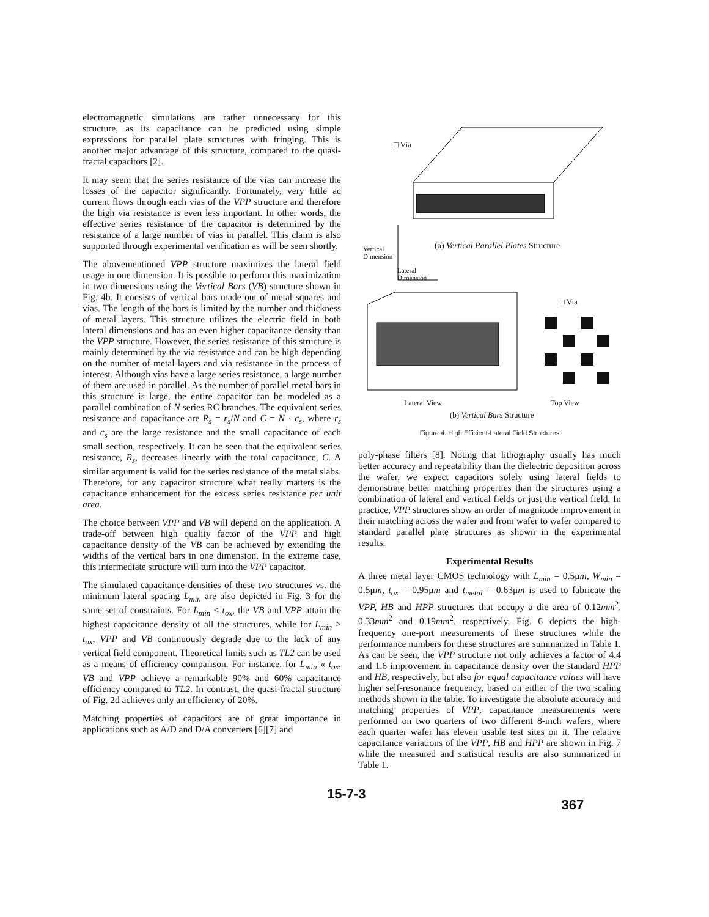electromagnetic simulations are rather unnecessary for this structure, as its capacitance can be predicted using simple expressions for parallel plate structures with fringing. This is another major advantage of this structure, compared to the quasi-fractal capacitors [2].
It may seem that the series resistance of the vias can increase the losses of the capacitor significantly. Fortunately, very little ac current flows through each vias of the VPP structure and therefore the high via resistance is even less important. In other words, the effective series resistance of the capacitor is determined by the resistance of a large number of vias in parallel. This claim is also supported through experimental verification as will be seen shortly.
The abovementioned VPP structure maximizes the lateral field usage in one dimension. It is possible to perform this maximization in two dimensions using the Vertical Bars (VB) structure shown in Fig. 4b. It consists of vertical bars made out of metal squares and vias. The length of the bars is limited by the number and thickness of metal layers. This structure utilizes the electric field in both lateral dimensions and has an even higher capacitance density than the VPP structure. However, the series resistance of this structure is mainly determined by the via resistance and can be high depending on the number of metal layers and via resistance in the process of interest. Although vias have a large series resistance, a large number of them are used in parallel. As the number of parallel metal bars in this structure is large, the entire capacitor can be modeled as a parallel combination of N series RC branches. The equivalent series resistance and capacitance are R<sub>s</sub> = r<sub>s</sub>/N and C = N · c<sub>s</sub>, where r<sub>s</sub> and c<sub>s</sub> are the large resistance and the small capacitance of each small section, respectively. It can be seen that the equivalent series resistance, R<sub>s</sub>, decreases linearly with the total capacitance, C. A similar argument is valid for the series resistance of the metal slabs. Therefore, for any capacitor structure what really matters is the capacitance enhancement for the excess series resistance per unit area.
The choice between VPP and VB will depend on the application. A trade-off between high quality factor of the VPP and high capacitance density of the VB can be achieved by extending the widths of the vertical bars in one dimension. In the extreme case, this intermediate structure will turn into the VPP capacitor.
The simulated capacitance densities of these two structures vs. the minimum lateral spacing L<sub>min</sub> are also depicted in Fig. 3 for the same set of constraints. For L<sub>min</sub> < t<sub>ox</sub>, the VB and VPP attain the highest capacitance density of all the structures, while for L<sub>min</sub> > t<sub>ox</sub>, VPP and VB continuously degrade due to the lack of any vertical field component. Theoretical limits such as TL2 can be used as a means of efficiency comparison. For instance, for L<sub>min</sub> « t<sub>ox</sub>, VB and VPP achieve a remarkable 90% and 60% capacitance efficiency compared to TL2. In contrast, the quasi-fractal structure of Fig. 2d achieves only an efficiency of 20%.
Matching properties of capacitors are of great importance in applications such as A/D and D/A converters [6][7] and
□ Via
Vertical
Dimension
(a) Vertical Parallel Plates Structure
Lateral
Dimension
□ Via
Lateral View Top View
(b) Vertical Bars Structure
Figure 4. High Efficient-Lateral Field Structures
poly-phase filters [8]. Noting that lithography usually has much better accuracy and repeatability than the dielectric deposition across the wafer, we expect capacitors solely using lateral fields to demonstrate better matching properties than the structures using a combination of lateral and vertical fields or just the vertical field. In practice, VPP structures show an order of magnitude improvement in their matching across the wafer and from wafer to wafer compared to standard parallel plate structures as shown in the experimental results.
Experimental Results
A three metal layer CMOS technology with L<sub>min</sub> = 0.5μm, W<sub>min</sub> = 0.5μm, t<sub>ox</sub> = 0.95μm and t<sub>metal</sub> = 0.63μm is used to fabricate the VPP, HB and HPP structures that occupy a die area of 0.12mm<sup>2</sup>, 0.33mm<sup>2</sup> and 0.19mm<sup>2</sup>, respectively. Fig. 6 depicts the high-frequency one-port measurements of these structures while the performance numbers for these structures are summarized in Table 1. As can be seen, the VPP structure not only achieves a factor of 4.4 and 1.6 improvement in capacitance density over the standard HPP and HB, respectively, but also for equal capacitance values will have higher self-resonance frequency, based on either of the two scaling methods shown in the table. To investigate the absolute accuracy and matching properties of VPP, capacitance measurements were performed on two quarters of two different 8-inch wafers, where each quarter wafer has eleven usable test sites on it. The relative capacitance variations of the VPP, HB and HPP are shown in Fig. 7 while the measured and statistical results are also summarized in Table 1.
15-7-3 367